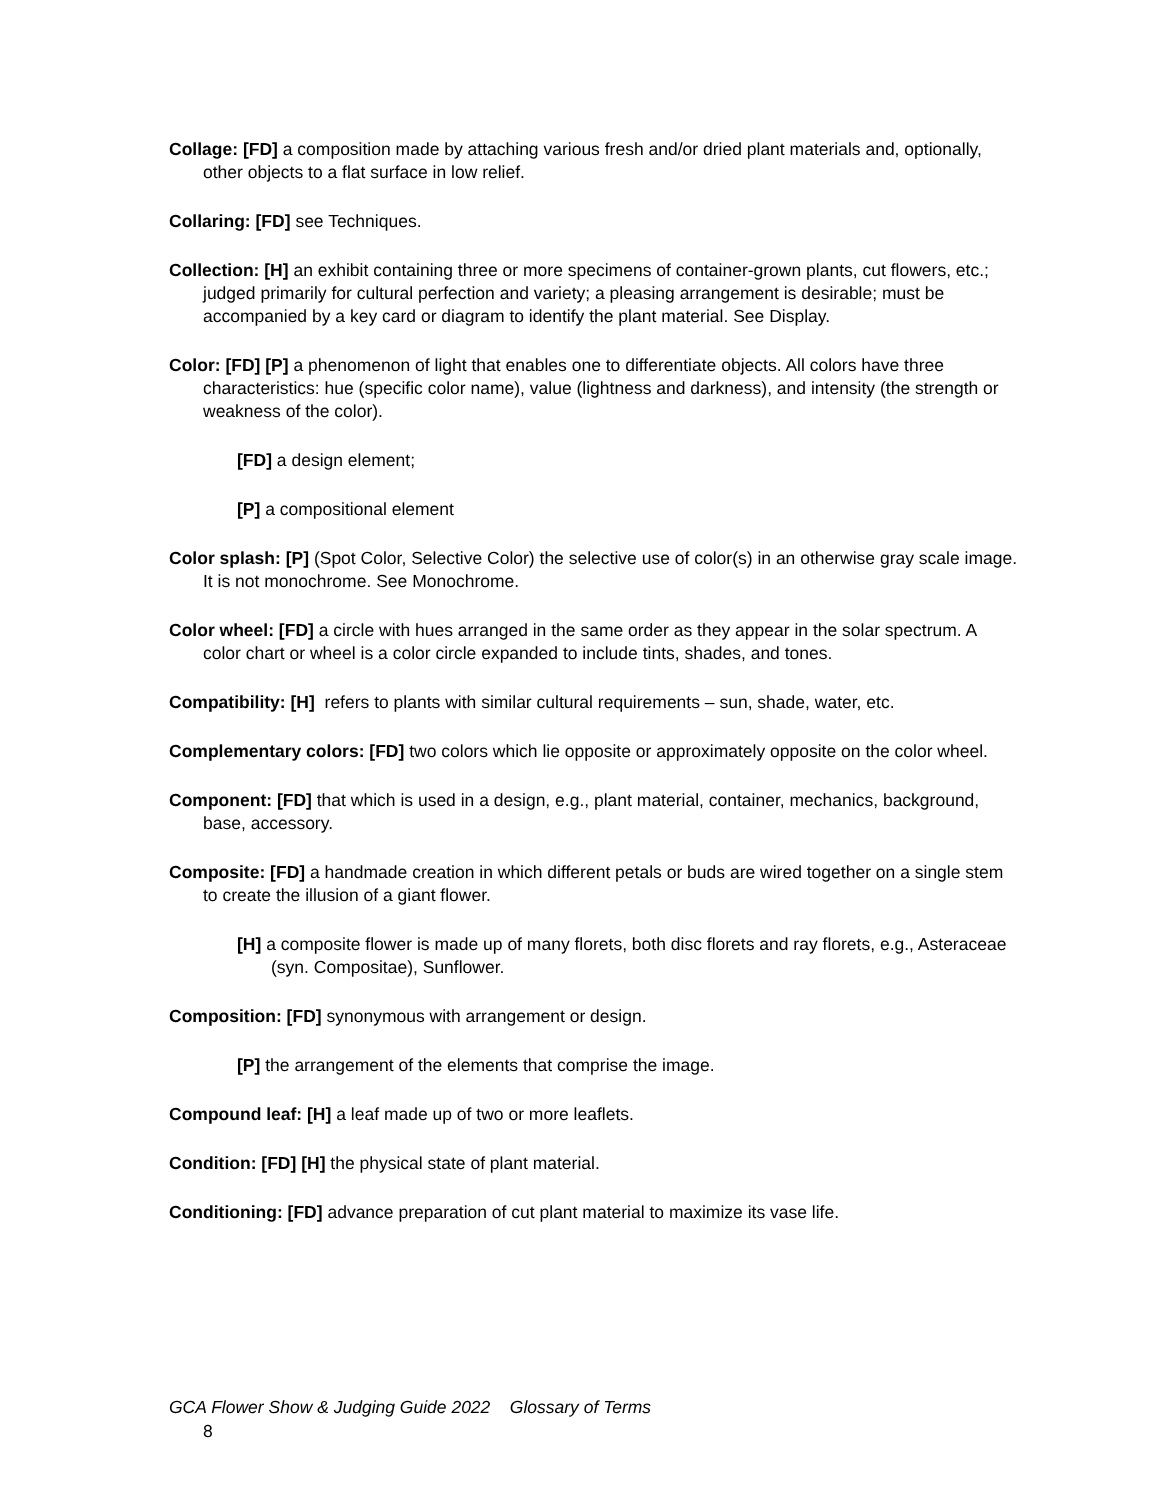Collage: [FD] a composition made by attaching various fresh and/or dried plant materials and, optionally, other objects to a flat surface in low relief.
Collaring: [FD] see Techniques.
Collection: [H] an exhibit containing three or more specimens of container-grown plants, cut flowers, etc.; judged primarily for cultural perfection and variety; a pleasing arrangement is desirable; must be accompanied by a key card or diagram to identify the plant material. See Display.
Color: [FD] [P] a phenomenon of light that enables one to differentiate objects. All colors have three characteristics: hue (specific color name), value (lightness and darkness), and intensity (the strength or weakness of the color).
[FD] a design element;
[P] a compositional element
Color splash: [P] (Spot Color, Selective Color) the selective use of color(s) in an otherwise gray scale image. It is not monochrome. See Monochrome.
Color wheel: [FD] a circle with hues arranged in the same order as they appear in the solar spectrum. A color chart or wheel is a color circle expanded to include tints, shades, and tones.
Compatibility: [H] refers to plants with similar cultural requirements – sun, shade, water, etc.
Complementary colors: [FD] two colors which lie opposite or approximately opposite on the color wheel.
Component: [FD] that which is used in a design, e.g., plant material, container, mechanics, background, base, accessory.
Composite: [FD] a handmade creation in which different petals or buds are wired together on a single stem to create the illusion of a giant flower.
[H] a composite flower is made up of many florets, both disc florets and ray florets, e.g., Asteraceae (syn. Compositae), Sunflower.
Composition: [FD] synonymous with arrangement or design.
[P] the arrangement of the elements that comprise the image.
Compound leaf: [H] a leaf made up of two or more leaflets.
Condition: [FD] [H] the physical state of plant material.
Conditioning: [FD] advance preparation of cut plant material to maximize its vase life.
GCA Flower Show & Judging Guide 2022 Glossary of Terms
8